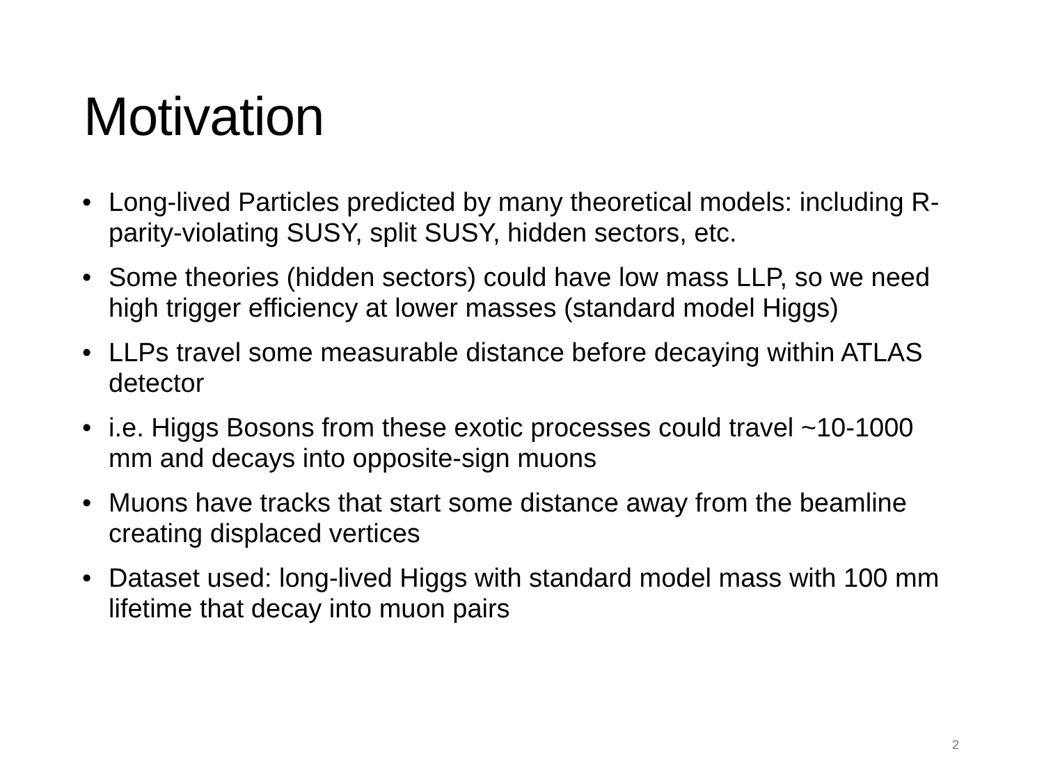Motivation
• Long-lived Particles predicted by many theoretical models: including R-parity-violating SUSY, split SUSY, hidden sectors, etc.
• Some theories (hidden sectors) could have low mass LLP, so we need high trigger efficiency at lower masses (standard model Higgs)
• LLPs travel some measurable distance before decaying within ATLAS detector
• i.e. Higgs Bosons from these exotic processes could travel ~10-1000 mm and decays into opposite-sign muons
• Muons have tracks that start some distance away from the beamline creating displaced vertices
• Dataset used: long-lived Higgs with standard model mass with 100 mm lifetime that decay into muon pairs
2